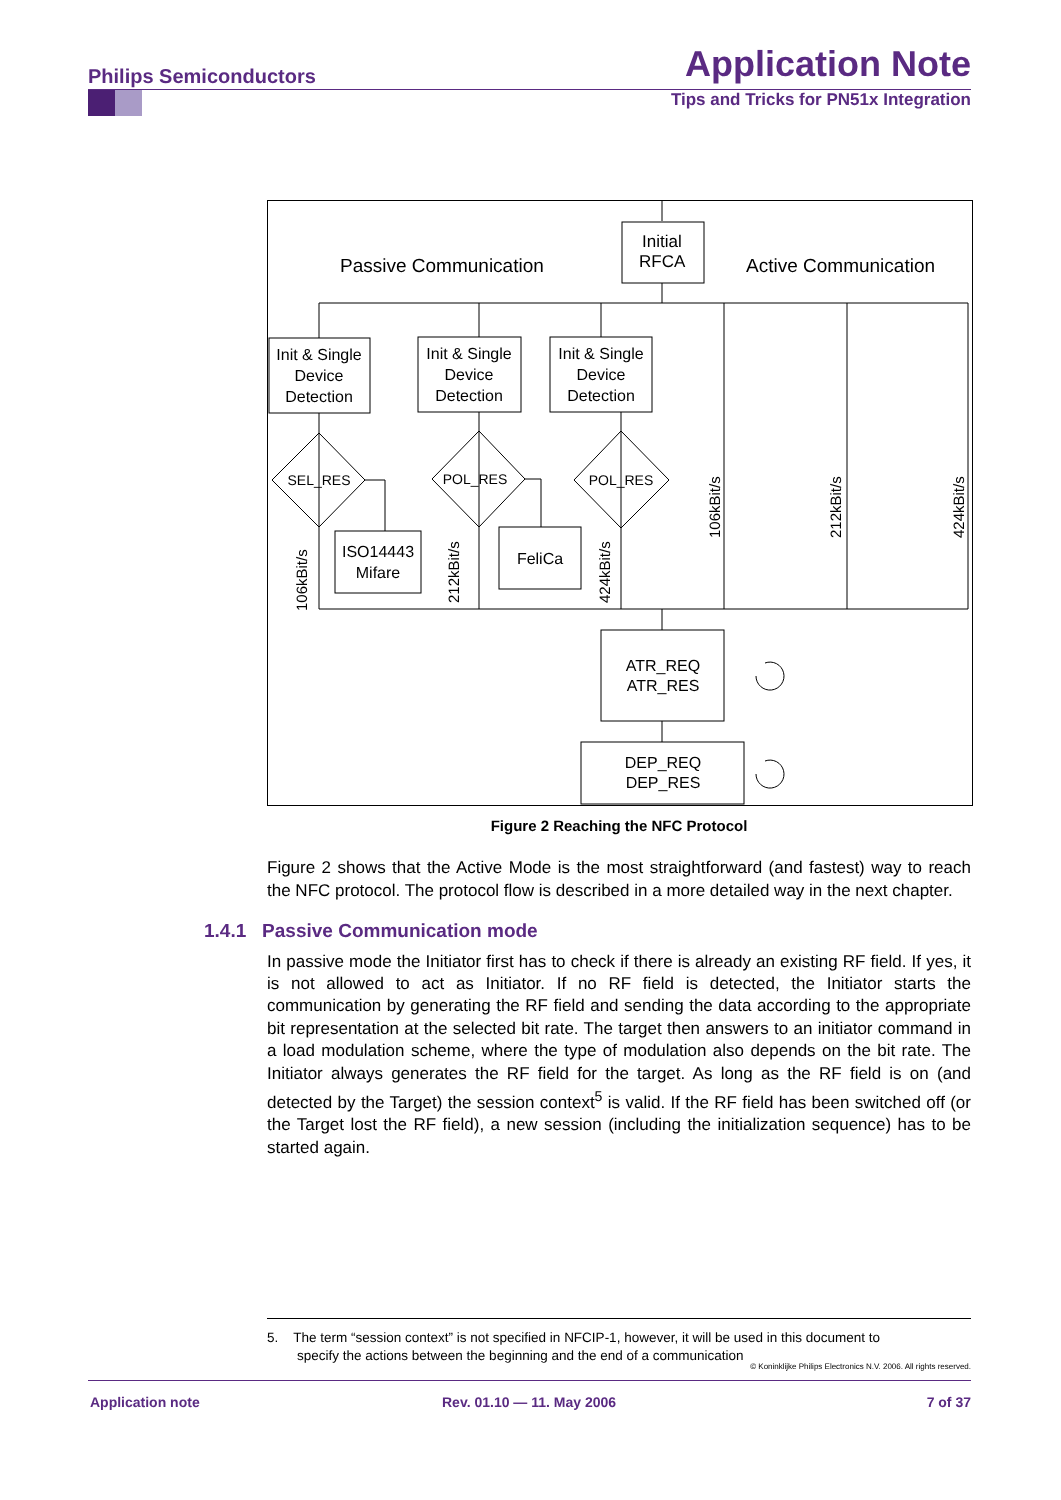Philips Semiconductors Application Note
Tips and Tricks for PN51x Integration
Initial
RFCA
Passive Communication
Active Communication
Init & Single
Device
Detection
Init & Single
Device
Detection
Init & Single
Device
Detection
ISO14443
Mifare
FeliCa
ATR_REQ
ATR_RES
DEP_REQ
DEP_RES
SEL_RES
POL_RES
POL_RES
106kBit/s
212kBit/s
424kBit/s
106kBit/s
212kBit/s
424kBit/s
Figure 2 Reaching the NFC Protocol
Figure 2 shows that the Active Mode is the most straightforward (and fastest) way to reach the NFC protocol. The protocol flow is described in a more detailed way in the next chapter.
1.4.1 Passive Communication mode
In passive mode the Initiator first has to check if there is already an existing RF field. If yes, it is not allowed to act as Initiator. If no RF field is detected, the Initiator starts the communication by generating the RF field and sending the data according to the appropriate bit representation at the selected bit rate. The target then answers to an initiator command in a load modulation scheme, where the type of modulation also depends on the bit rate. The Initiator always generates the RF field for the target. As long as the RF field is on (and detected by the Target) the session context<sup>5</sup> is valid. If the RF field has been switched off (or the Target lost the RF field), a new session (including the initialization sequence) has to be started again.
5. The term “session context” is not specified in NFCIP-1, however, it will be used in this document to
specify the actions between the beginning and the end of a communication
© Koninklijke Philips Electronics N.V. 2006. All rights reserved.
Application note Rev. 01.10 — 11. May 2006 7 of 37